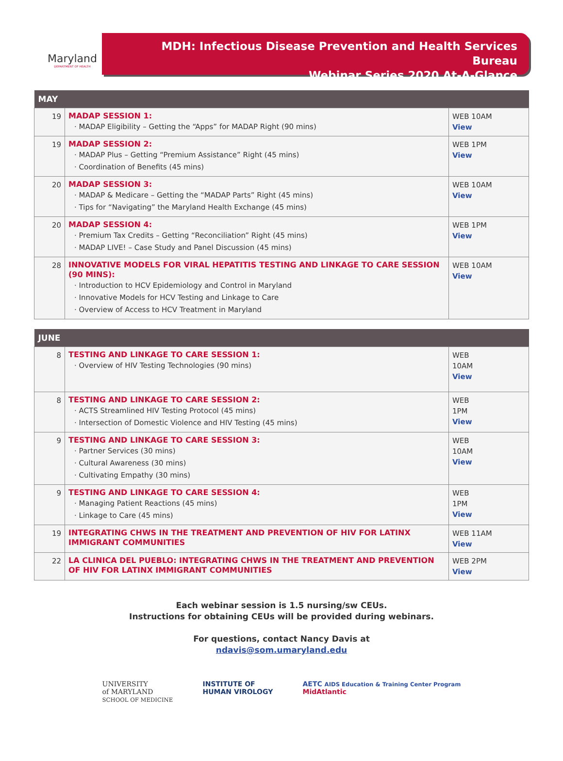Maryland
DEPARTMENT OF HEALTH
MDH: Infectious Disease Prevention and Health Services Bureau
Webinar Series 2020 At-A-Glance
| MAY | | |
| --- | --- | --- |
| 19 | MADAP SESSION 1: · MADAP Eligibility – Getting the “Apps” for MADAP Right (90 mins) | WEB 10AM View |
| 19 | MADAP SESSION 2: · MADAP Plus – Getting “Premium Assistance” Right (45 mins) · Coordination of Benefits (45 mins) | WEB 1PM View |
| 20 | MADAP SESSION 3: · MADAP & Medicare – Getting the “MADAP Parts” Right (45 mins) · Tips for “Navigating” the Maryland Health Exchange (45 mins) | WEB 10AM View |
| 20 | MADAP SESSION 4: · Premium Tax Credits – Getting “Reconciliation” Right (45 mins) · MADAP LIVE! – Case Study and Panel Discussion (45 mins) | WEB 1PM View |
| 28 | INNOVATIVE MODELS FOR VIRAL HEPATITIS TESTING AND LINKAGE TO CARE SESSION (90 MINS): · Introduction to HCV Epidemiology and Control in Maryland · Innovative Models for HCV Testing and Linkage to Care · Overview of Access to HCV Treatment in Maryland | WEB 10AM View |
| JUNE | | |
| --- | --- | --- |
| 8 | TESTING AND LINKAGE TO CARE SESSION 1: · Overview of HIV Testing Technologies (90 mins) | WEB 10AM View |
| 8 | TESTING AND LINKAGE TO CARE SESSION 2: · ACTS Streamlined HIV Testing Protocol (45 mins) · Intersection of Domestic Violence and HIV Testing (45 mins) | WEB 1PM View |
| 9 | TESTING AND LINKAGE TO CARE SESSION 3: · Partner Services (30 mins) · Cultural Awareness (30 mins) · Cultivating Empathy (30 mins) | WEB 10AM View |
| 9 | TESTING AND LINKAGE TO CARE SESSION 4: · Managing Patient Reactions (45 mins) · Linkage to Care (45 mins) | WEB 1PM View |
| 19 | INTEGRATING CHWS IN THE TREATMENT AND PREVENTION OF HIV FOR LATINX IMMIGRANT COMMUNITIES | WEB 11AM View |
| 22 | LA CLINICA DEL PUEBLO: INTEGRATING CHWS IN THE TREATMENT AND PREVENTION OF HIV FOR LATINX IMMIGRANT COMMUNITIES | WEB 2PM View |
Each webinar session is 1.5 nursing/sw CEUs.
Instructions for obtaining CEUs will be provided during webinars.
For questions, contact Nancy Davis at
ndavis@som.umaryland.edu
UNIVERSITY
of MARYLAND
SCHOOL OF MEDICINE
INSTITUTE OF
HUMAN VIROLOGY
AETC AIDS Education & Training Center Program
MidAtlantic